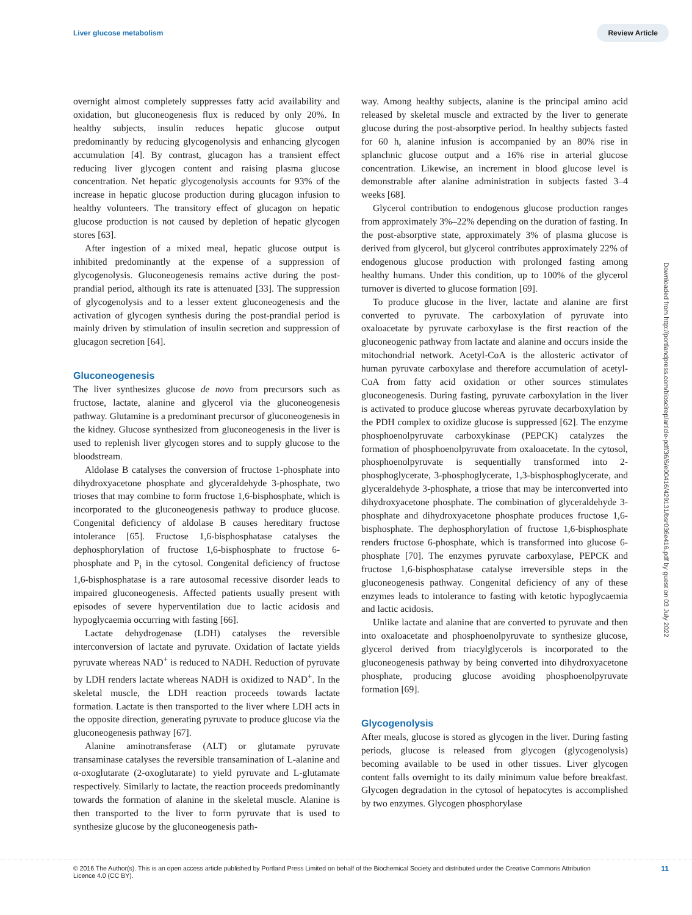Liver glucose metabolism Review Article
overnight almost completely suppresses fatty acid availability and oxidation, but gluconeogenesis flux is reduced by only 20%. In healthy subjects, insulin reduces hepatic glucose output predominantly by reducing glycogenolysis and enhancing glycogen accumulation [4]. By contrast, glucagon has a transient effect reducing liver glycogen content and raising plasma glucose concentration. Net hepatic glycogenolysis accounts for 93% of the increase in hepatic glucose production during glucagon infusion to healthy volunteers. The transitory effect of glucagon on hepatic glucose production is not caused by depletion of hepatic glycogen stores [63].
After ingestion of a mixed meal, hepatic glucose output is inhibited predominantly at the expense of a suppression of glycogenolysis. Gluconeogenesis remains active during the post-prandial period, although its rate is attenuated [33]. The suppression of glycogenolysis and to a lesser extent gluconeogenesis and the activation of glycogen synthesis during the post-prandial period is mainly driven by stimulation of insulin secretion and suppression of glucagon secretion [64].
Gluconeogenesis
The liver synthesizes glucose de novo from precursors such as fructose, lactate, alanine and glycerol via the gluconeogenesis pathway. Glutamine is a predominant precursor of gluconeogenesis in the kidney. Glucose synthesized from gluconeogenesis in the liver is used to replenish liver glycogen stores and to supply glucose to the bloodstream.
Aldolase B catalyses the conversion of fructose 1-phosphate into dihydroxyacetone phosphate and glyceraldehyde 3-phosphate, two trioses that may combine to form fructose 1,6-bisphosphate, which is incorporated to the gluconeogenesis pathway to produce glucose. Congenital deficiency of aldolase B causes hereditary fructose intolerance [65]. Fructose 1,6-bisphosphatase catalyses the dephosphorylation of fructose 1,6-bisphosphate to fructose 6-phosphate and P<sub>i</sub> in the cytosol. Congenital deficiency of fructose 1,6-bisphosphatase is a rare autosomal recessive disorder leads to impaired gluconeogenesis. Affected patients usually present with episodes of severe hyperventilation due to lactic acidosis and hypoglycaemia occurring with fasting [66].
Lactate dehydrogenase (LDH) catalyses the reversible interconversion of lactate and pyruvate. Oxidation of lactate yields pyruvate whereas NAD<sup>+</sup> is reduced to NADH. Reduction of pyruvate by LDH renders lactate whereas NADH is oxidized to NAD<sup>+</sup>. In the skeletal muscle, the LDH reaction proceeds towards lactate formation. Lactate is then transported to the liver where LDH acts in the opposite direction, generating pyruvate to produce glucose via the gluconeogenesis pathway [67].
Alanine aminotransferase (ALT) or glutamate pyruvate transaminase catalyses the reversible transamination of L-alanine and α-oxoglutarate (2-oxoglutarate) to yield pyruvate and L-glutamate respectively. Similarly to lactate, the reaction proceeds predominantly towards the formation of alanine in the skeletal muscle. Alanine is then transported to the liver to form pyruvate that is used to synthesize glucose by the gluconeogenesis path-
way. Among healthy subjects, alanine is the principal amino acid released by skeletal muscle and extracted by the liver to generate glucose during the post-absorptive period. In healthy subjects fasted for 60 h, alanine infusion is accompanied by an 80% rise in splanchnic glucose output and a 16% rise in arterial glucose concentration. Likewise, an increment in blood glucose level is demonstrable after alanine administration in subjects fasted 3–4 weeks [68].
Glycerol contribution to endogenous glucose production ranges from approximately 3%–22% depending on the duration of fasting. In the post-absorptive state, approximately 3% of plasma glucose is derived from glycerol, but glycerol contributes approximately 22% of endogenous glucose production with prolonged fasting among healthy humans. Under this condition, up to 100% of the glycerol turnover is diverted to glucose formation [69].
To produce glucose in the liver, lactate and alanine are first converted to pyruvate. The carboxylation of pyruvate into oxaloacetate by pyruvate carboxylase is the first reaction of the gluconeogenic pathway from lactate and alanine and occurs inside the mitochondrial network. Acetyl-CoA is the allosteric activator of human pyruvate carboxylase and therefore accumulation of acetyl-CoA from fatty acid oxidation or other sources stimulates gluconeogenesis. During fasting, pyruvate carboxylation in the liver is activated to produce glucose whereas pyruvate decarboxylation by the PDH complex to oxidize glucose is suppressed [62]. The enzyme phosphoenolpyruvate carboxykinase (PEPCK) catalyzes the formation of phosphoenolpyruvate from oxaloacetate. In the cytosol, phosphoenolpyruvate is sequentially transformed into 2-phosphoglycerate, 3-phosphoglycerate, 1,3-bisphosphoglycerate, and glyceraldehyde 3-phosphate, a triose that may be interconverted into dihydroxyacetone phosphate. The combination of glyceraldehyde 3-phosphate and dihydroxyacetone phosphate produces fructose 1,6-bisphosphate. The dephosphorylation of fructose 1,6-bisphosphate renders fructose 6-phosphate, which is transformed into glucose 6-phosphate [70]. The enzymes pyruvate carboxylase, PEPCK and fructose 1,6-bisphosphatase catalyse irreversible steps in the gluconeogenesis pathway. Congenital deficiency of any of these enzymes leads to intolerance to fasting with ketotic hypoglycaemia and lactic acidosis.
Unlike lactate and alanine that are converted to pyruvate and then into oxaloacetate and phosphoenolpyruvate to synthesize glucose, glycerol derived from triacylglycerols is incorporated to the gluconeogenesis pathway by being converted into dihydroxyacetone phosphate, producing glucose avoiding phosphoenolpyruvate formation [69].
Glycogenolysis
After meals, glucose is stored as glycogen in the liver. During fasting periods, glucose is released from glycogen (glycogenolysis) becoming available to be used in other tissues. Liver glycogen content falls overnight to its daily minimum value before breakfast. Glycogen degradation in the cytosol of hepatocytes is accomplished by two enzymes. Glycogen phosphorylase
Downloaded from http://portlandpress.com/bioscirep/article-pdf/36/6/e00416/429131/bsr036e416.pdf by guest on 03 July 2022
© 2016 The Author(s). This is an open access article published by Portland Press Limited on behalf of the Biochemical Society and distributed under the Creative Commons Attribution
Licence 4.0 (CC BY). 11